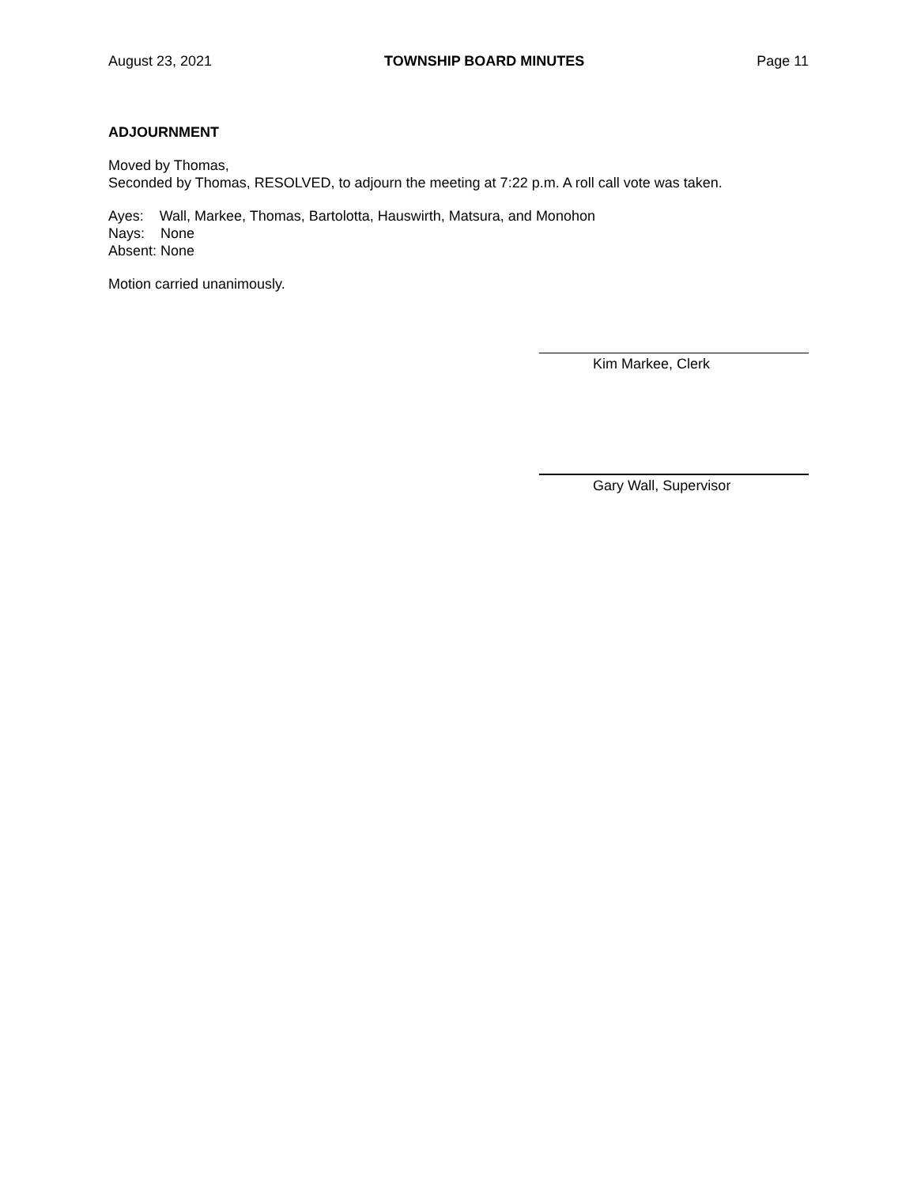August 23, 2021 TOWNSHIP BOARD MINUTES Page 11
ADJOURNMENT
Moved by Thomas,
Seconded by Thomas, RESOLVED, to adjourn the meeting at 7:22 p.m. A roll call vote was taken.
Ayes: Wall, Markee, Thomas, Bartolotta, Hauswirth, Matsura, and Monohon
Nays: None
Absent: None
Motion carried unanimously.
Kim Markee, Clerk
Gary Wall, Supervisor